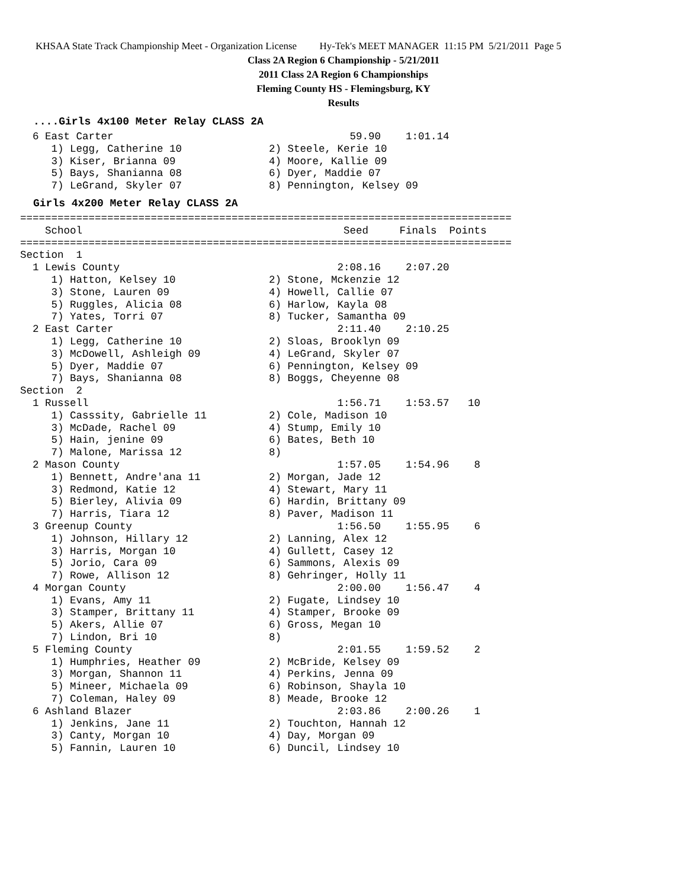KHSAA State Track Championship Meet - Organization License Hy-Tek's MEET MANAGER 11:15 PM 5/21/2011 Page 5
Class 2A Region 6 Championship - 5/21/2011
2011 Class 2A Region 6 Championships
Fleming County HS - Flemingsburg, KY
Results
....Girls 4x100 Meter Relay CLASS 2A
  6 East Carter                                      59.90    1:01.14
     1) Legg, Catherine 10              2) Steele, Kerie 10
     3) Kiser, Brianna 09               4) Moore, Kallie 09
     5) Bays, Shanianna 08              6) Dyer, Maddie 07
     7) LeGrand, Skyler 07              8) Pennington, Kelsey 09
Girls 4x200 Meter Relay CLASS 2A
===============================================================================
    School                                          Seed     Finals  Points
===============================================================================
Section  1
  1 Lewis County                                   2:08.16    2:07.20
     1) Hatton, Kelsey 10               2) Stone, Mckenzie 12
     3) Stone, Lauren 09                4) Howell, Callie 07
     5) Ruggles, Alicia 08              6) Harlow, Kayla 08
     7) Yates, Torri 07                 8) Tucker, Samantha 09
  2 East Carter                                    2:11.40    2:10.25
     1) Legg, Catherine 10              2) Sloas, Brooklyn 09
     3) McDowell, Ashleigh 09           4) LeGrand, Skyler 07
     5) Dyer, Maddie 07                 6) Pennington, Kelsey 09
     7) Bays, Shanianna 08              8) Boggs, Cheyenne 08
Section  2
  1 Russell                                        1:56.71    1:53.57   10
     1) Casssity, Gabrielle 11          2) Cole, Madison 10
     3) McDade, Rachel 09               4) Stump, Emily 10
     5) Hain, jenine 09                 6) Bates, Beth 10
     7) Malone, Marissa 12              8)
  2 Mason County                                   1:57.05    1:54.96    8
     1) Bennett, Andre'ana 11           2) Morgan, Jade 12
     3) Redmond, Katie 12               4) Stewart, Mary 11
     5) Bierley, Alivia 09              6) Hardin, Brittany 09
     7) Harris, Tiara 12                8) Paver, Madison 11
  3 Greenup County                                 1:56.50    1:55.95    6
     1) Johnson, Hillary 12             2) Lanning, Alex 12
     3) Harris, Morgan 10               4) Gullett, Casey 12
     5) Jorio, Cara 09                  6) Sammons, Alexis 09
     7) Rowe, Allison 12                8) Gehringer, Holly 11
  4 Morgan County                                  2:00.00    1:56.47    4
     1) Evans, Amy 11                   2) Fugate, Lindsey 10
     3) Stamper, Brittany 11            4) Stamper, Brooke 09
     5) Akers, Allie 07                 6) Gross, Megan 10
     7) Lindon, Bri 10                  8)
  5 Fleming County                                 2:01.55    1:59.52    2
     1) Humphries, Heather 09           2) McBride, Kelsey 09
     3) Morgan, Shannon 11              4) Perkins, Jenna 09
     5) Mineer, Michaela 09             6) Robinson, Shayla 10
     7) Coleman, Haley 09               8) Meade, Brooke 12
  6 Ashland Blazer                                 2:03.86    2:00.26    1
     1) Jenkins, Jane 11                2) Touchton, Hannah 12
     3) Canty, Morgan 10                4) Day, Morgan 09
     5) Fannin, Lauren 10               6) Duncil, Lindsey 10